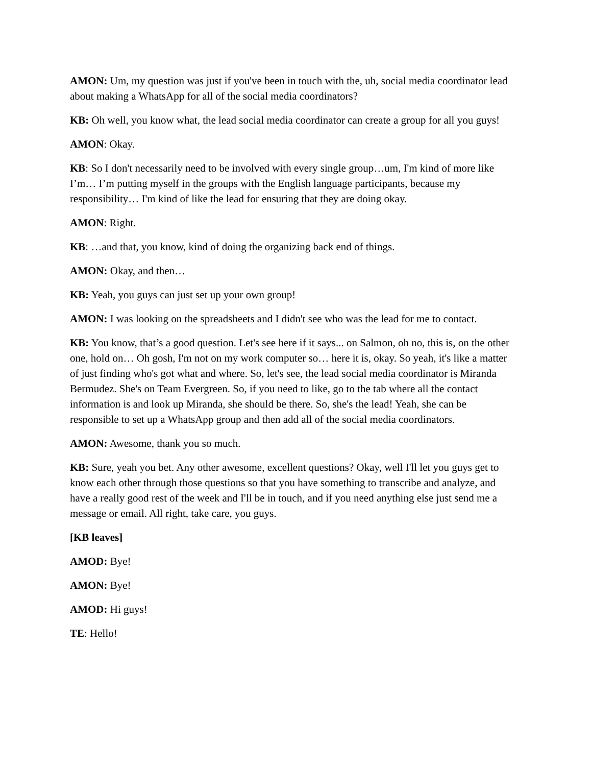AMON: Um, my question was just if you've been in touch with the, uh, social media coordinator lead about making a WhatsApp for all of the social media coordinators?
KB: Oh well, you know what, the lead social media coordinator can create a group for all you guys!
AMON: Okay.
KB: So I don't necessarily need to be involved with every single group…um, I'm kind of more like I’m… I’m putting myself in the groups with the English language participants, because my responsibility… I'm kind of like the lead for ensuring that they are doing okay.
AMON: Right.
KB: …and that, you know, kind of doing the organizing back end of things.
AMON: Okay, and then…
KB: Yeah, you guys can just set up your own group!
AMON: I was looking on the spreadsheets and I didn't see who was the lead for me to contact.
KB: You know, that’s a good question. Let's see here if it says... on Salmon, oh no, this is, on the other one, hold on… Oh gosh, I'm not on my work computer so… here it is, okay. So yeah, it's like a matter of just finding who's got what and where. So, let's see, the lead social media coordinator is Miranda Bermudez. She's on Team Evergreen. So, if you need to like, go to the tab where all the contact information is and look up Miranda, she should be there. So, she's the lead! Yeah, she can be responsible to set up a WhatsApp group and then add all of the social media coordinators.
AMON: Awesome, thank you so much.
KB: Sure, yeah you bet. Any other awesome, excellent questions? Okay, well I'll let you guys get to know each other through those questions so that you have something to transcribe and analyze, and have a really good rest of the week and I'll be in touch, and if you need anything else just send me a message or email. All right, take care, you guys.
[KB leaves]
AMOD: Bye!
AMON: Bye!
AMOD: Hi guys!
TE: Hello!